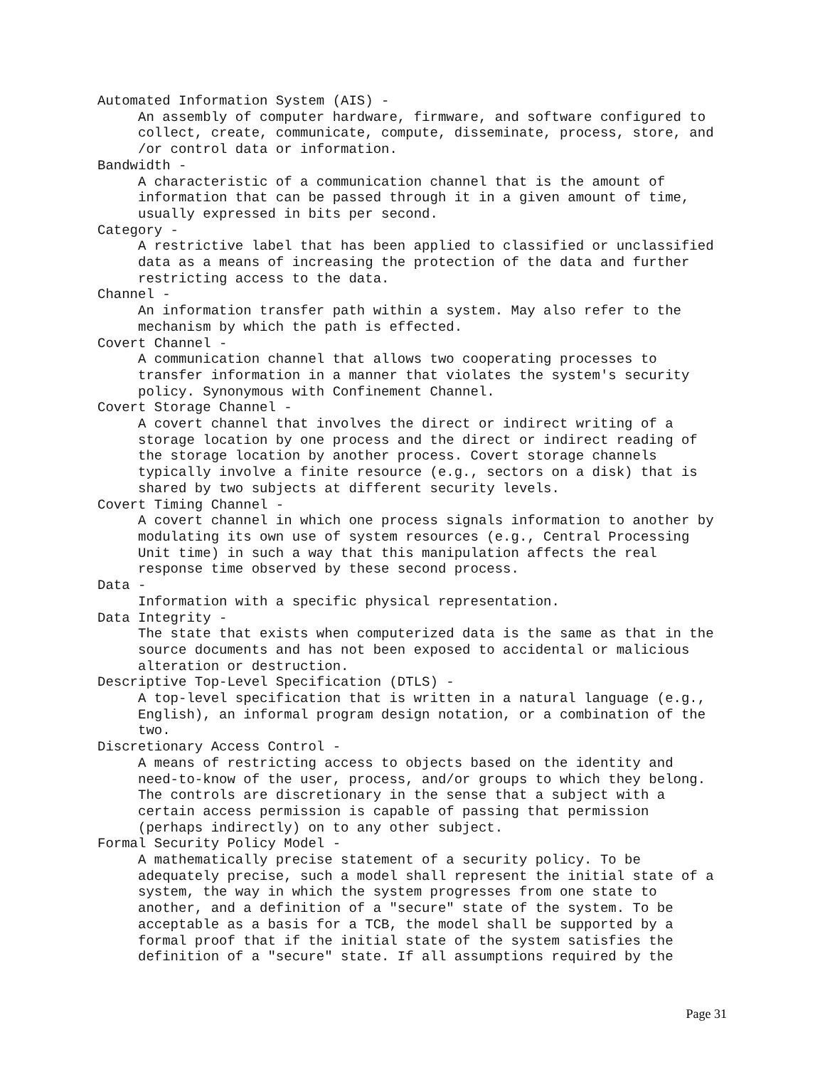Automated Information System (AIS) - An assembly of computer hardware, firmware, and software configured to collect, create, communicate, compute, disseminate, process, store, and /or control data or information. Bandwidth - A characteristic of a communication channel that is the amount of information that can be passed through it in a given amount of time, usually expressed in bits per second. Category - A restrictive label that has been applied to classified or unclassified data as a means of increasing the protection of the data and further restricting access to the data. Channel - An information transfer path within a system. May also refer to the mechanism by which the path is effected. Covert Channel - A communication channel that allows two cooperating processes to transfer information in a manner that violates the system's security policy. Synonymous with Confinement Channel. Covert Storage Channel - A covert channel that involves the direct or indirect writing of a storage location by one process and the direct or indirect reading of the storage location by another process. Covert storage channels typically involve a finite resource (e.g., sectors on a disk) that is shared by two subjects at different security levels. Covert Timing Channel - A covert channel in which one process signals information to another by modulating its own use of system resources (e.g., Central Processing Unit time) in such a way that this manipulation affects the real response time observed by these second process. Data - Information with a specific physical representation. Data Integrity - The state that exists when computerized data is the same as that in the source documents and has not been exposed to accidental or malicious alteration or destruction. Descriptive Top-Level Specification (DTLS) - A top-level specification that is written in a natural language (e.g., English), an informal program design notation, or a combination of the two. Discretionary Access Control - A means of restricting access to objects based on the identity and need-to-know of the user, process, and/or groups to which they belong. The controls are discretionary in the sense that a subject with a certain access permission is capable of passing that permission (perhaps indirectly) on to any other subject. Formal Security Policy Model - A mathematically precise statement of a security policy. To be adequately precise, such a model shall represent the initial state of a system, the way in which the system progresses from one state to another, and a definition of a "secure" state of the system. To be acceptable as a basis for a TCB, the model shall be supported by a formal proof that if the initial state of the system satisfies the definition of a "secure" state. If all assumptions required by the
Page 31